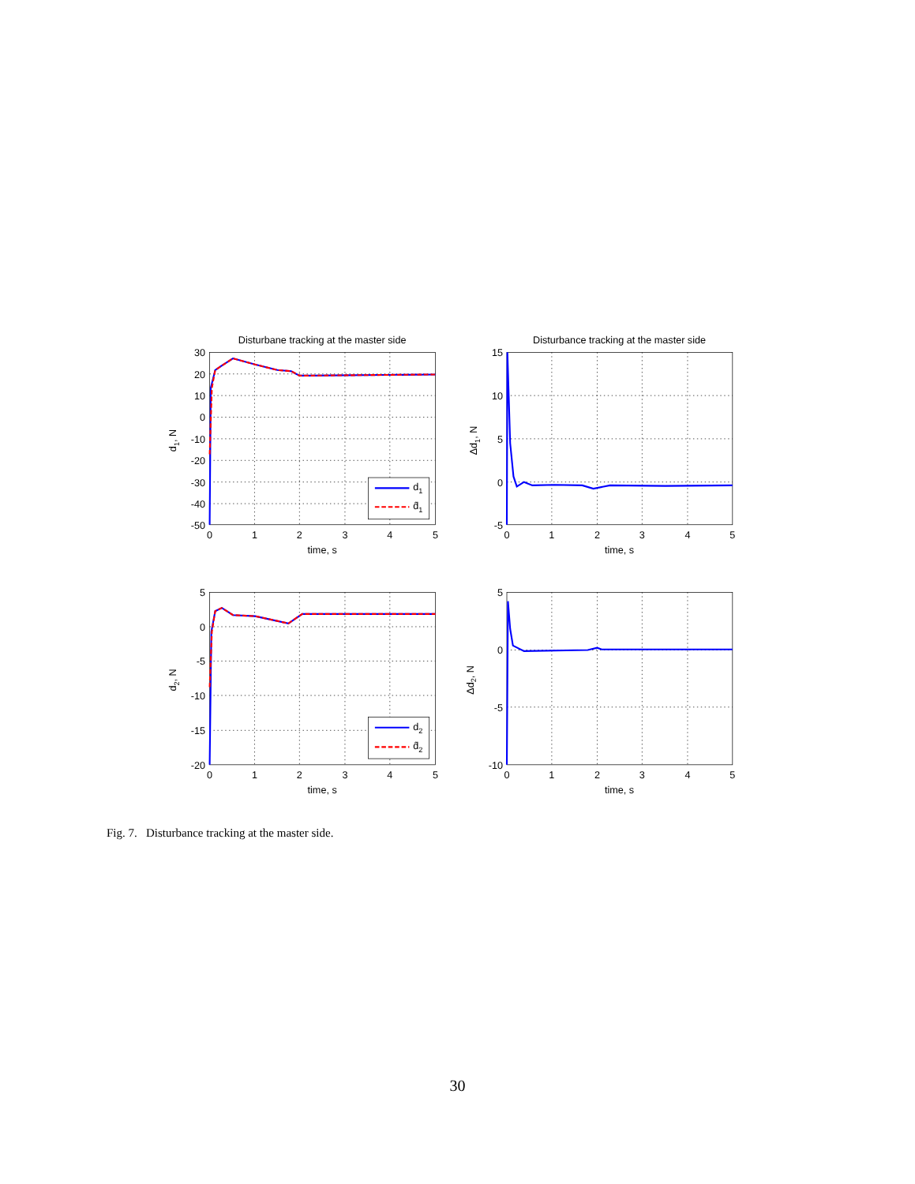d1
d̂1
d2
d̂2
Disturbane tracking at the master side
Disturbance tracking at the master side
30
20
10
0
-10
-20
-30
-40
-50
15
10
5
0
-5
5
0
-5
-10
-15
-20
5
0
-5
-10
0
1
2
3
4
5
0
1
2
3
4
5
0
1
2
3
4
5
0
1
2
3
4
5
time, s
time, s
time, s
time, s
d1, N
Δd1, N
d2, N
Δd2, N
Fig. 7. Disturbance tracking at the master side.
30